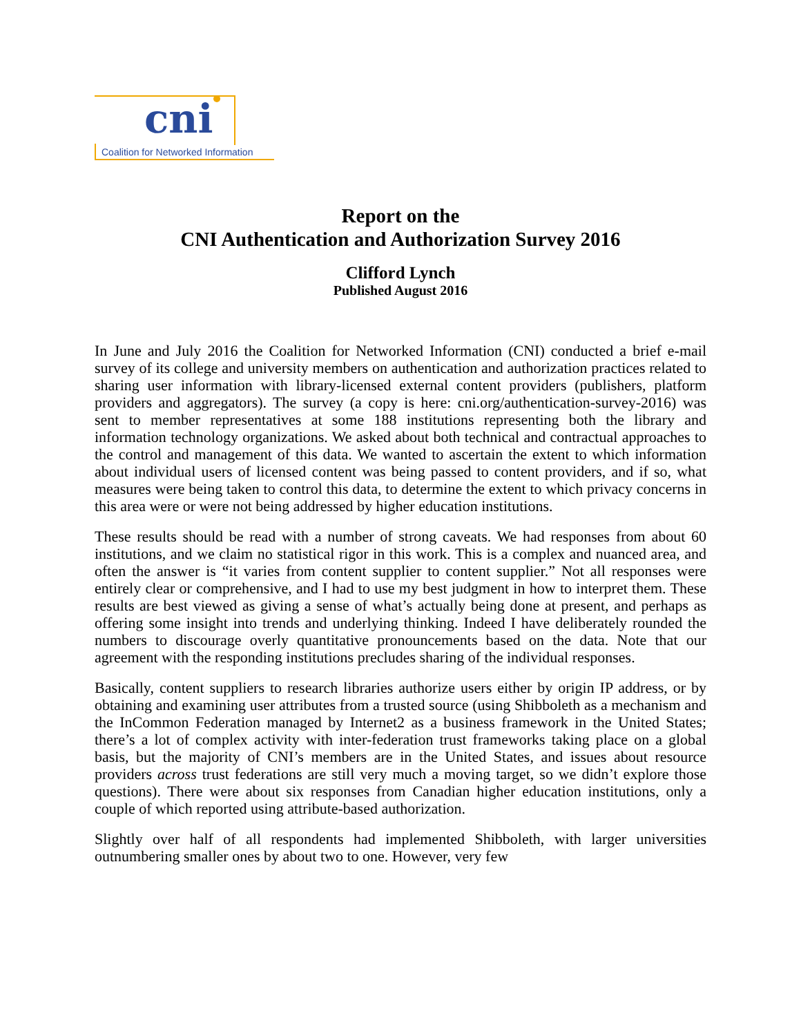cni
Coalition for Networked Information
Report on the
CNI Authentication and Authorization Survey 2016
Clifford Lynch
Published August 2016
In June and July 2016 the Coalition for Networked Information (CNI) conducted a brief e-mail survey of its college and university members on authentication and authorization practices related to sharing user information with library-licensed external content providers (publishers, platform providers and aggregators). The survey (a copy is here: cni.org/authentication-survey-2016) was sent to member representatives at some 188 institutions representing both the library and information technology organizations. We asked about both technical and contractual approaches to the control and management of this data. We wanted to ascertain the extent to which information about individual users of licensed content was being passed to content providers, and if so, what measures were being taken to control this data, to determine the extent to which privacy concerns in this area were or were not being addressed by higher education institutions.
These results should be read with a number of strong caveats. We had responses from about 60 institutions, and we claim no statistical rigor in this work. This is a complex and nuanced area, and often the answer is “it varies from content supplier to content supplier.” Not all responses were entirely clear or comprehensive, and I had to use my best judgment in how to interpret them. These results are best viewed as giving a sense of what’s actually being done at present, and perhaps as offering some insight into trends and underlying thinking. Indeed I have deliberately rounded the numbers to discourage overly quantitative pronouncements based on the data. Note that our agreement with the responding institutions precludes sharing of the individual responses.
Basically, content suppliers to research libraries authorize users either by origin IP address, or by obtaining and examining user attributes from a trusted source (using Shibboleth as a mechanism and the InCommon Federation managed by Internet2 as a business framework in the United States; there’s a lot of complex activity with inter-federation trust frameworks taking place on a global basis, but the majority of CNI’s members are in the United States, and issues about resource providers across trust federations are still very much a moving target, so we didn’t explore those questions). There were about six responses from Canadian higher education institutions, only a couple of which reported using attribute-based authorization.
Slightly over half of all respondents had implemented Shibboleth, with larger universities outnumbering smaller ones by about two to one. However, very few